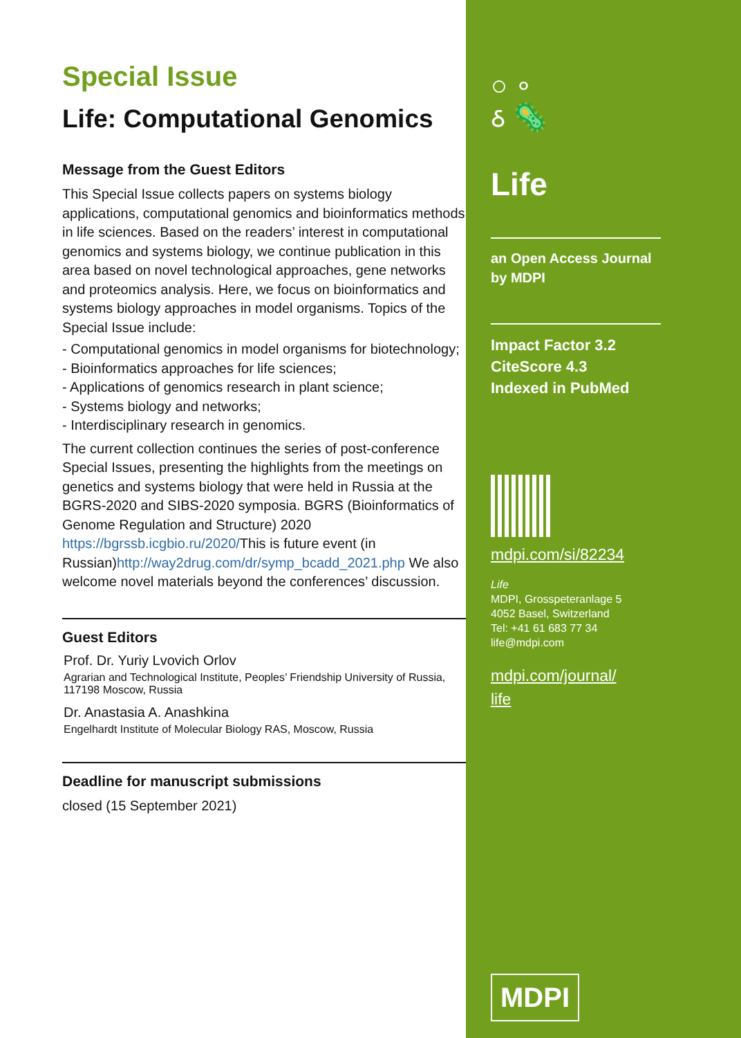Special Issue
Life: Computational Genomics
Message from the Guest Editors
This Special Issue collects papers on systems biology applications, computational genomics and bioinformatics methods in life sciences. Based on the readers’ interest in computational genomics and systems biology, we continue publication in this area based on novel technological approaches, gene networks and proteomics analysis. Here, we focus on bioinformatics and systems biology approaches in model organisms. Topics of the Special Issue include:
- Computational genomics in model organisms for biotechnology;
- Bioinformatics approaches for life sciences;
- Applications of genomics research in plant science;
- Systems biology and networks;
- Interdisciplinary research in genomics.
The current collection continues the series of post-conference Special Issues, presenting the highlights from the meetings on genetics and systems biology that were held in Russia at the BGRS-2020 and SIBS-2020 symposia. BGRS (Bioinformatics of Genome Regulation and Structure) 2020 https://bgrssb.icgbio.ru/2020/This is future event (in Russian)http://way2drug.com/dr/symp_bcadd_2021.php We also welcome novel materials beyond the conferences’ discussion.
Guest Editors
Prof. Dr. Yuriy Lvovich Orlov
Agrarian and Technological Institute, Peoples’ Friendship University of Russia, 117198 Moscow, Russia
Dr. Anastasia A. Anashkina
Engelhardt Institute of Molecular Biology RAS, Moscow, Russia
Deadline for manuscript submissions
closed (15 September 2021)
○ ∘
ઠ 🦠
Life
an Open Access Journal
by MDPI
Impact Factor 3.2
CiteScore 4.3
Indexed in PubMed
mdpi.com/si/82234
Life
MDPI, Grosspeteranlage 5
4052 Basel, Switzerland
Tel: +41 61 683 77 34
life@mdpi.com
mdpi.com/journal/
life
MDPI